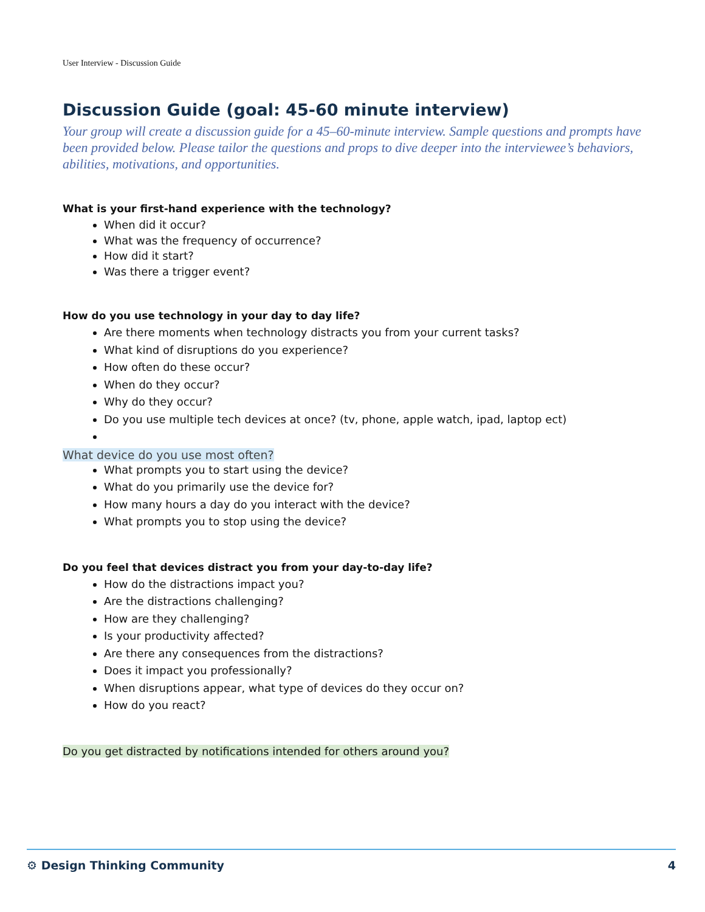User Interview - Discussion Guide
Discussion Guide (goal: 45-60 minute interview)
Your group will create a discussion guide for a 45–60-minute interview. Sample questions and prompts have been provided below. Please tailor the questions and props to dive deeper into the interviewee’s behaviors, abilities, motivations, and opportunities.
What is your first-hand experience with the technology?
When did it occur?
What was the frequency of occurrence?
How did it start?
Was there a trigger event?
How do you use technology in your day to day life?
Are there moments when technology distracts you from your current tasks?
What kind of disruptions do you experience?
How often do these occur?
When do they occur?
Why do they occur?
Do you use multiple tech devices at once? (tv, phone, apple watch, ipad, laptop ect)
What device do you use most often?
What prompts you to start using the device?
What do you primarily use the device for?
How many hours a day do you interact with the device?
What prompts you to stop using the device?
Do you feel that devices distract you from your day-to-day life?
How do the distractions impact you?
Are the distractions challenging?
How are they challenging?
Is your productivity affected?
Are there any consequences from the distractions?
Does it impact you professionally?
When disruptions appear, what type of devices do they occur on?
How do you react?
Do you get distracted by notifications intended for others around you?
⚙ Design Thinking Community 4